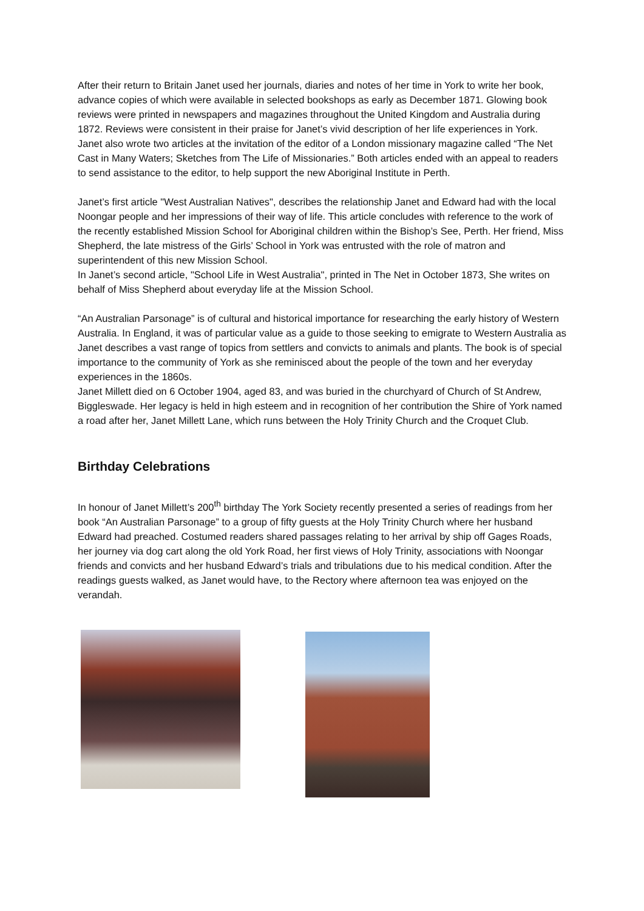After their return to Britain Janet used her journals, diaries and notes of her time in York to write her book, advance copies of which were available in selected bookshops as early as December 1871. Glowing book reviews were printed in newspapers and magazines throughout the United Kingdom and Australia during 1872. Reviews were consistent in their praise for Janet’s vivid description of her life experiences in York.
Janet also wrote two articles at the invitation of the editor of a London missionary magazine called “The Net Cast in Many Waters; Sketches from The Life of Missionaries.” Both articles ended with an appeal to readers to send assistance to the editor, to help support the new Aboriginal Institute in Perth.
Janet’s first article "West Australian Natives", describes the relationship Janet and Edward had with the local Noongar people and her impressions of their way of life. This article concludes with reference to the work of the recently established Mission School for Aboriginal children within the Bishop’s See, Perth. Her friend, Miss Shepherd, the late mistress of the Girls’ School in York was entrusted with the role of matron and superintendent of this new Mission School.
In Janet’s second article, "School Life in West Australia", printed in The Net in October 1873, She writes on behalf of Miss Shepherd about everyday life at the Mission School.
“An Australian Parsonage” is of cultural and historical importance for researching the early history of Western Australia. In England, it was of particular value as a guide to those seeking to emigrate to Western Australia as Janet describes a vast range of topics from settlers and convicts to animals and plants. The book is of special importance to the community of York as she reminisced about the people of the town and her everyday experiences in the 1860s.
Janet Millett died on 6 October 1904, aged 83, and was buried in the churchyard of Church of St Andrew, Biggleswade. Her legacy is held in high esteem and in recognition of her contribution the Shire of York named a road after her, Janet Millett Lane, which runs between the Holy Trinity Church and the Croquet Club.
Birthday Celebrations
In honour of Janet Millett’s 200<sup>th</sup> birthday The York Society recently presented a series of readings from her book “An Australian Parsonage” to a group of fifty guests at the Holy Trinity Church where her husband Edward had preached. Costumed readers shared passages relating to her arrival by ship off Gages Roads, her journey via dog cart along the old York Road, her first views of Holy Trinity, associations with Noongar friends and convicts and her husband Edward’s trials and tribulations due to his medical condition. After the readings guests walked, as Janet would have, to the Rectory where afternoon tea was enjoyed on the verandah.